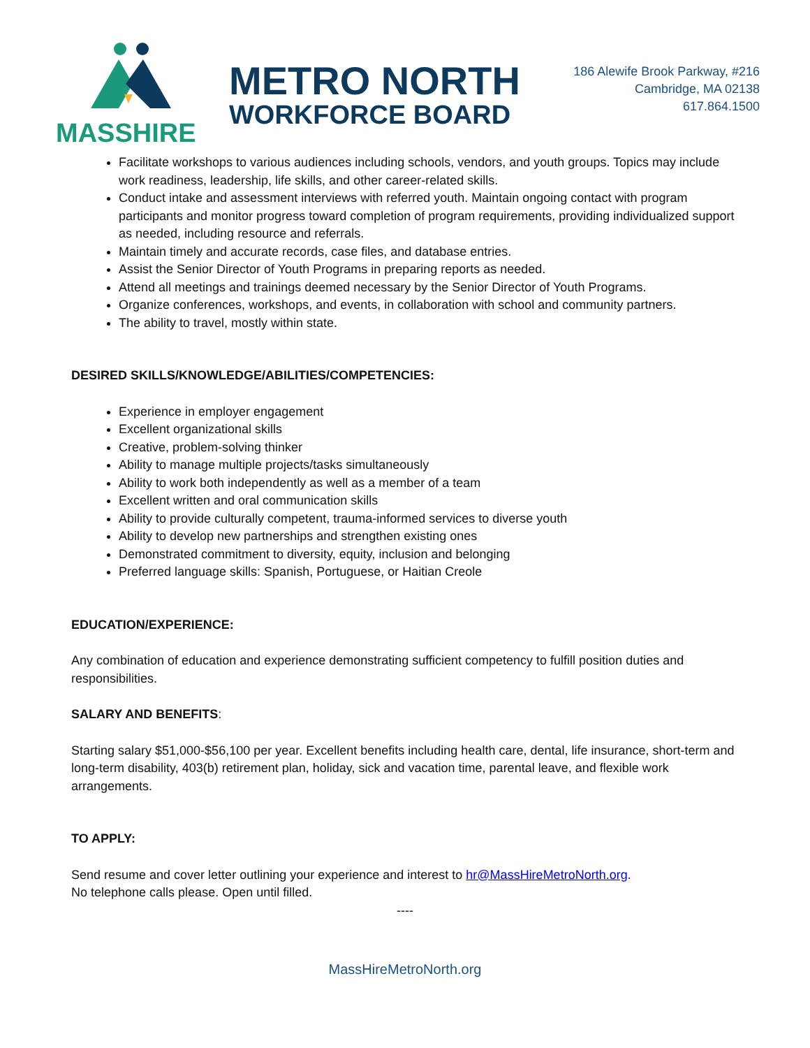MASSHIRE
METRO NORTH
WORKFORCE BOARD
186 Alewife Brook Parkway, #216
Cambridge, MA 02138
617.864.1500
Facilitate workshops to various audiences including schools, vendors, and youth groups. Topics may include work readiness, leadership, life skills, and other career-related skills.
Conduct intake and assessment interviews with referred youth. Maintain ongoing contact with program participants and monitor progress toward completion of program requirements, providing individualized support as needed, including resource and referrals.
Maintain timely and accurate records, case files, and database entries.
Assist the Senior Director of Youth Programs in preparing reports as needed.
Attend all meetings and trainings deemed necessary by the Senior Director of Youth Programs.
Organize conferences, workshops, and events, in collaboration with school and community partners.
The ability to travel, mostly within state.
DESIRED SKILLS/KNOWLEDGE/ABILITIES/COMPETENCIES:
Experience in employer engagement
Excellent organizational skills
Creative, problem-solving thinker
Ability to manage multiple projects/tasks simultaneously
Ability to work both independently as well as a member of a team
Excellent written and oral communication skills
Ability to provide culturally competent, trauma-informed services to diverse youth
Ability to develop new partnerships and strengthen existing ones
Demonstrated commitment to diversity, equity, inclusion and belonging
Preferred language skills: Spanish, Portuguese, or Haitian Creole
EDUCATION/EXPERIENCE:
Any combination of education and experience demonstrating sufficient competency to fulfill position duties and responsibilities.
SALARY AND BENEFITS:
Starting salary $51,000-$56,100 per year. Excellent benefits including health care, dental, life insurance, short-term and long-term disability, 403(b) retirement plan, holiday, sick and vacation time, parental leave, and flexible work arrangements.
TO APPLY:
Send resume and cover letter outlining your experience and interest to hr@MassHireMetroNorth.org.
No telephone calls please. Open until filled.
----
MassHireMetroNorth.org